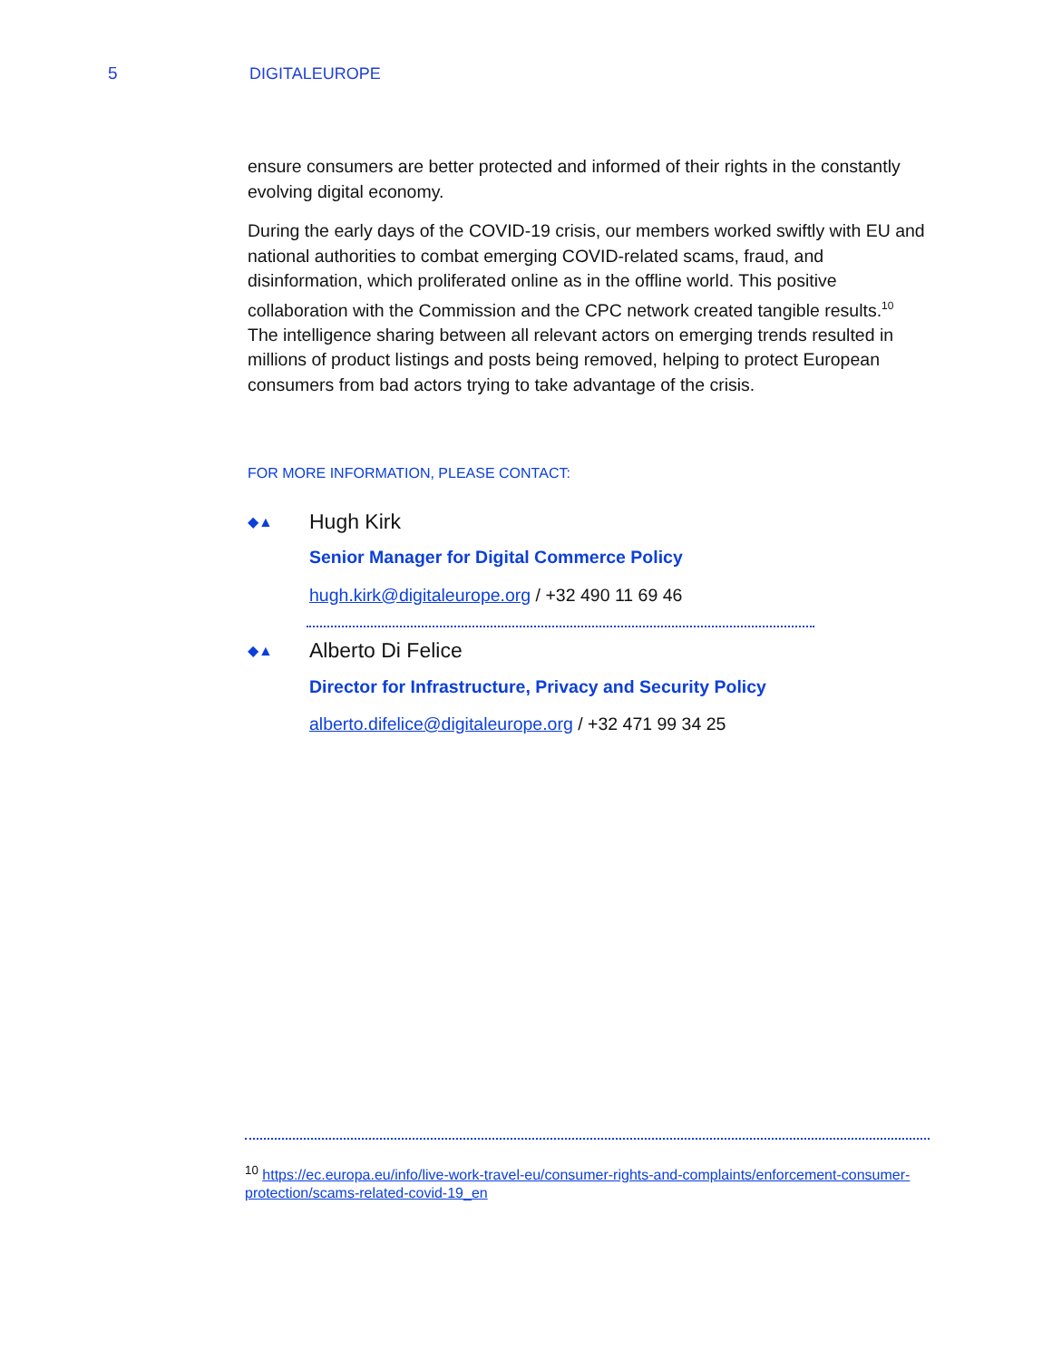5 DIGITALEUROPE
ensure consumers are better protected and informed of their rights in the constantly evolving digital economy.
During the early days of the COVID-19 crisis, our members worked swiftly with EU and national authorities to combat emerging COVID-related scams, fraud, and disinformation, which proliferated online as in the offline world. This positive collaboration with the Commission and the CPC network created tangible results.<sup>10</sup> The intelligence sharing between all relevant actors on emerging trends resulted in millions of product listings and posts being removed, helping to protect European consumers from bad actors trying to take advantage of the crisis.
FOR MORE INFORMATION, PLEASE CONTACT:
◆▲
Hugh Kirk
Senior Manager for Digital Commerce Policy
hugh.kirk@digitaleurope.org / +32 490 11 69 46
◆▲
Alberto Di Felice
Director for Infrastructure, Privacy and Security Policy
alberto.difelice@digitaleurope.org / +32 471 99 34 25
<sup>10</sup> https://ec.europa.eu/info/live-work-travel-eu/consumer-rights-and-complaints/enforcement-consumer-protection/scams-related-covid-19_en